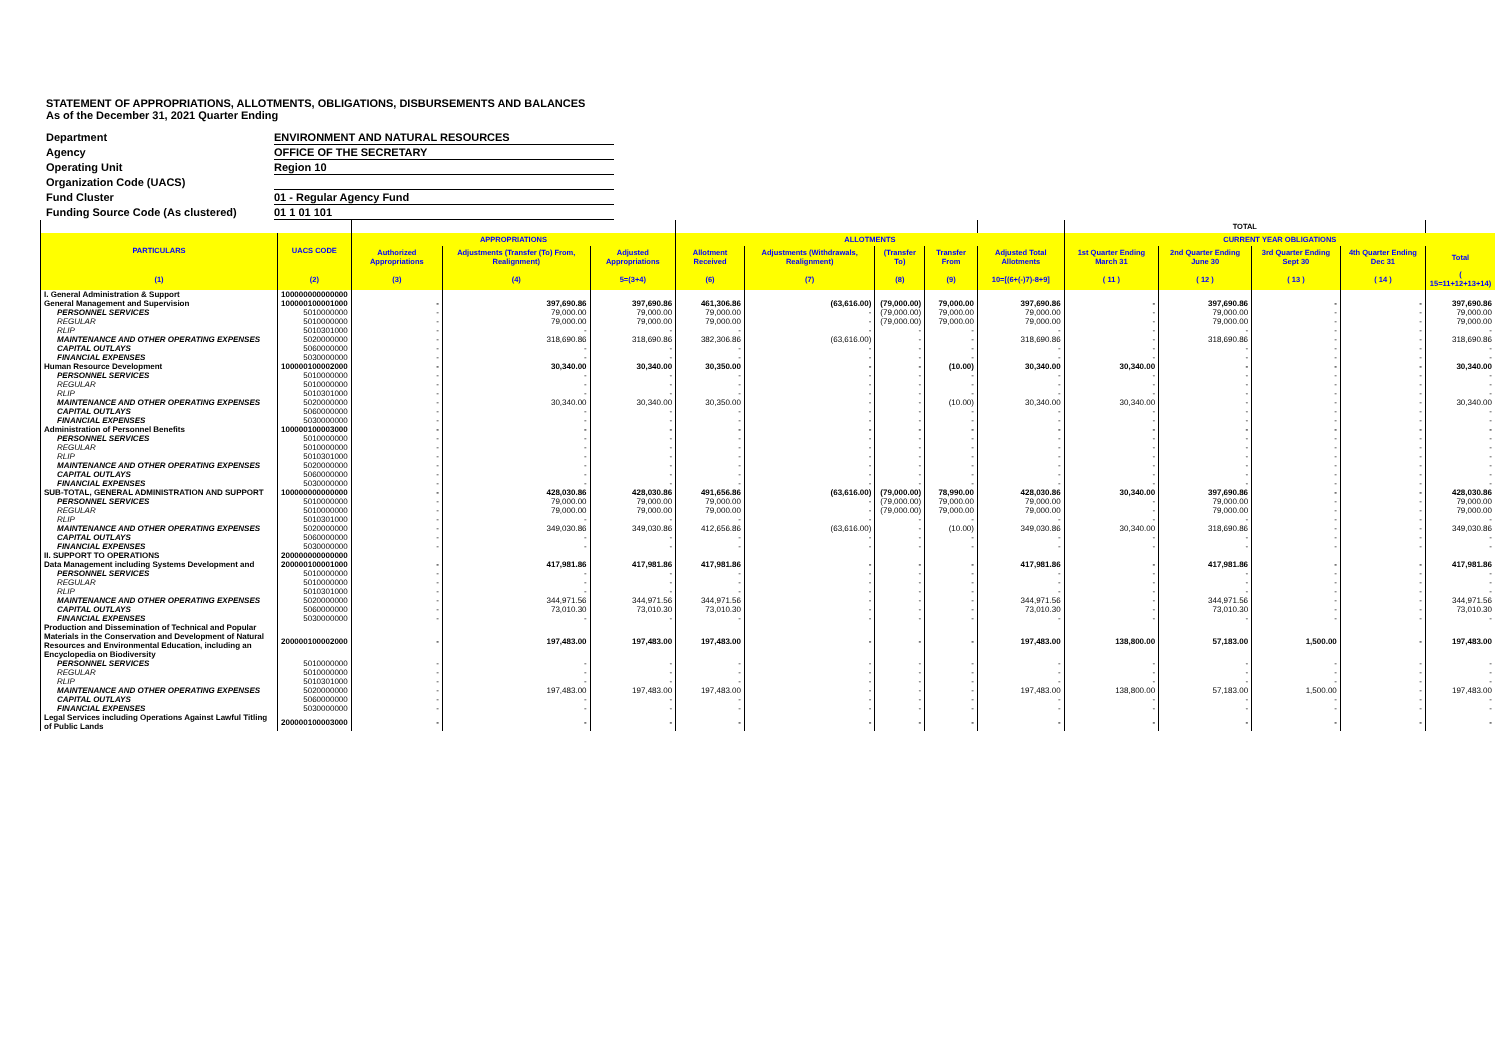STATEMENT OF APPROPRIATIONS, ALLOTMENTS, OBLIGATIONS, DISBURSEMENTS AND BALANCES
As of the December 31, 2021 Quarter Ending
| Department | ENVIRONMENT AND NATURAL RESOURCES |
| Agency | OFFICE OF THE SECRETARY |
| Operating Unit | Region 10 |
| Organization Code (UACS) | |
| Fund Cluster | 01 - Regular Agency Fund |
| Funding Source Code (As clustered) | 01 1 01 101 |
| | | | | | | | | | | TOTAL | | | | |
| --- | --- | --- | --- | --- | --- | --- | --- | --- | --- | --- | --- | --- | --- | --- |
| PARTICULARS | UACS CODE | APPROPRIATIONS | | | ALLOTMENTS | | | | | CURRENT YEAR OBLIGATIONS | | | | |
| | | Authorized Appropriations | Adjustments (Transfer (To) From, Realignment) | Adjusted Appropriations | Allotment Received | Adjustments (Withdrawals, Realignment) | (Transfer To) | Transfer From | Adjusted Total Allotments | 1st Quarter Ending March 31 | 2nd Quarter Ending June 30 | 3rd Quarter Ending Sept 30 | 4th Quarter Ending Dec 31 | Total |
| (1) | (2) | (3) | (4) | 5=(3+4) | (6) | (7) | (8) | (9) | 10=[(6+(-)7)-8+9] | ( 11 ) | ( 12 ) | ( 13 ) | ( 14 ) | ( 15=11+12+13+14) |
| I. General Administration & Support | 100000000000000 | | | | | | | | | | | | | |
| General Management and Supervision | 100000100001000 | - | 397,690.86 | 397,690.86 | 461,306.86 | (63,616.00) | (79,000.00) | 79,000.00 | 397,690.86 | - | 397,690.86 | - | - | 397,690.86 |
| PERSONNEL SERVICES | 5010000000 | - | 79,000.00 | 79,000.00 | 79,000.00 | - | (79,000.00) | 79,000.00 | 79,000.00 | - | 79,000.00 | - | - | 79,000.00 |
| REGULAR | 5010000000 | - | 79,000.00 | 79,000.00 | 79,000.00 | - | (79,000.00) | 79,000.00 | 79,000.00 | - | 79,000.00 | - | - | 79,000.00 |
| RLIP | 5010301000 | - | - | - | - | - | - | - | - | - | - | - | - | - |
| MAINTENANCE AND OTHER OPERATING EXPENSES | 5020000000 | - | 318,690.86 | 318,690.86 | 382,306.86 | (63,616.00) | - | - | 318,690.86 | - | 318,690.86 | - | - | 318,690.86 |
| CAPITAL OUTLAYS | 5060000000 | - | - | - | - | - | - | - | - | - | - | - | - | - |
| FINANCIAL EXPENSES | 5030000000 | - | - | - | - | - | - | - | - | - | - | - | - | - |
| Human Resource Development | 100000100002000 | - | 30,340.00 | 30,340.00 | 30,350.00 | - | - | (10.00) | 30,340.00 | 30,340.00 | - | - | - | 30,340.00 |
| PERSONNEL SERVICES | 5010000000 | - | - | - | - | - | - | - | - | - | - | - | - | - |
| REGULAR | 5010000000 | - | - | - | - | - | - | - | - | - | - | - | - | - |
| RLIP | 5010301000 | - | - | - | - | - | - | - | - | - | - | - | - | - |
| MAINTENANCE AND OTHER OPERATING EXPENSES | 5020000000 | - | 30,340.00 | 30,340.00 | 30,350.00 | - | - | (10.00) | 30,340.00 | 30,340.00 | - | - | - | 30,340.00 |
| CAPITAL OUTLAYS | 5060000000 | - | - | - | - | - | - | - | - | - | - | - | - | - |
| FINANCIAL EXPENSES | 5030000000 | - | - | - | - | - | - | - | - | - | - | - | - | - |
| Administration of Personnel Benefits | 100000100003000 | - | - | - | - | - | - | - | - | - | - | - | - | - |
| PERSONNEL SERVICES | 5010000000 | - | - | - | - | - | - | - | - | - | - | - | - | - |
| REGULAR | 5010000000 | - | - | - | - | - | - | - | - | - | - | - | - | - |
| RLIP | 5010301000 | - | - | - | - | - | - | - | - | - | - | - | - | - |
| MAINTENANCE AND OTHER OPERATING EXPENSES | 5020000000 | - | - | - | - | - | - | - | - | - | - | - | - | - |
| CAPITAL OUTLAYS | 5060000000 | - | - | - | - | - | - | - | - | - | - | - | - | - |
| FINANCIAL EXPENSES | 5030000000 | - | - | - | - | - | - | - | - | - | - | - | - | - |
| SUB-TOTAL, GENERAL ADMINISTRATION AND SUPPORT | 100000000000000 | - | 428,030.86 | 428,030.86 | 491,656.86 | (63,616.00) | (79,000.00) | 78,990.00 | 428,030.86 | 30,340.00 | 397,690.86 | - | - | 428,030.86 |
| PERSONNEL SERVICES | 5010000000 | - | 79,000.00 | 79,000.00 | 79,000.00 | - | (79,000.00) | 79,000.00 | 79,000.00 | - | 79,000.00 | - | - | 79,000.00 |
| REGULAR | 5010000000 | - | 79,000.00 | 79,000.00 | 79,000.00 | - | (79,000.00) | 79,000.00 | 79,000.00 | - | 79,000.00 | - | - | 79,000.00 |
| RLIP | 5010301000 | - | - | - | - | - | - | - | - | - | - | - | - | - |
| MAINTENANCE AND OTHER OPERATING EXPENSES | 5020000000 | - | 349,030.86 | 349,030.86 | 412,656.86 | (63,616.00) | - | (10.00) | 349,030.86 | 30,340.00 | 318,690.86 | - | - | 349,030.86 |
| CAPITAL OUTLAYS | 5060000000 | - | - | - | - | - | - | - | - | - | - | - | - | - |
| FINANCIAL EXPENSES | 5030000000 | - | - | - | - | - | - | - | - | - | - | - | - | - |
| II. SUPPORT TO OPERATIONS | 200000000000000 | | | | | | | | | | | | | |
| Data Management including Systems Development and | 200000100001000 | - | 417,981.86 | 417,981.86 | 417,981.86 | - | - | - | 417,981.86 | - | 417,981.86 | - | - | 417,981.86 |
| PERSONNEL SERVICES | 5010000000 | - | - | - | - | - | - | - | - | - | - | - | - | - |
| REGULAR | 5010000000 | - | - | - | - | - | - | - | - | - | - | - | - | - |
| RLIP | 5010301000 | - | - | - | - | - | - | - | - | - | - | - | - | - |
| MAINTENANCE AND OTHER OPERATING EXPENSES | 5020000000 | - | 344,971.56 | 344,971.56 | 344,971.56 | - | - | - | 344,971.56 | - | 344,971.56 | - | - | 344,971.56 |
| CAPITAL OUTLAYS | 5060000000 | - | 73,010.30 | 73,010.30 | 73,010.30 | - | - | - | 73,010.30 | - | 73,010.30 | - | - | 73,010.30 |
| FINANCIAL EXPENSES | 5030000000 | - | - | - | - | - | - | - | - | - | - | - | - | - |
| Production and Dissemination of Technical and Popular Materials in the Conservation and Development of Natural Resources and Environmental Education, including an Encyclopedia on Biodiversity | 200000100002000 | - | 197,483.00 | 197,483.00 | 197,483.00 | - | - | - | 197,483.00 | 138,800.00 | 57,183.00 | 1,500.00 | - | 197,483.00 |
| PERSONNEL SERVICES | 5010000000 | - | - | - | - | - | - | - | - | - | - | - | - | - |
| REGULAR | 5010000000 | - | - | - | - | - | - | - | - | - | - | - | - | - |
| RLIP | 5010301000 | - | - | - | - | - | - | - | - | - | - | - | - | - |
| MAINTENANCE AND OTHER OPERATING EXPENSES | 5020000000 | - | 197,483.00 | 197,483.00 | 197,483.00 | - | - | - | 197,483.00 | 138,800.00 | 57,183.00 | 1,500.00 | - | 197,483.00 |
| CAPITAL OUTLAYS | 5060000000 | - | - | - | - | - | - | - | - | - | - | - | - | - |
| FINANCIAL EXPENSES | 5030000000 | - | - | - | - | - | - | - | - | - | - | - | - | - |
| Legal Services including Operations Against Lawful Titling of Public Lands | 200000100003000 | - | - | - | - | - | - | - | - | - | - | - | - | - |